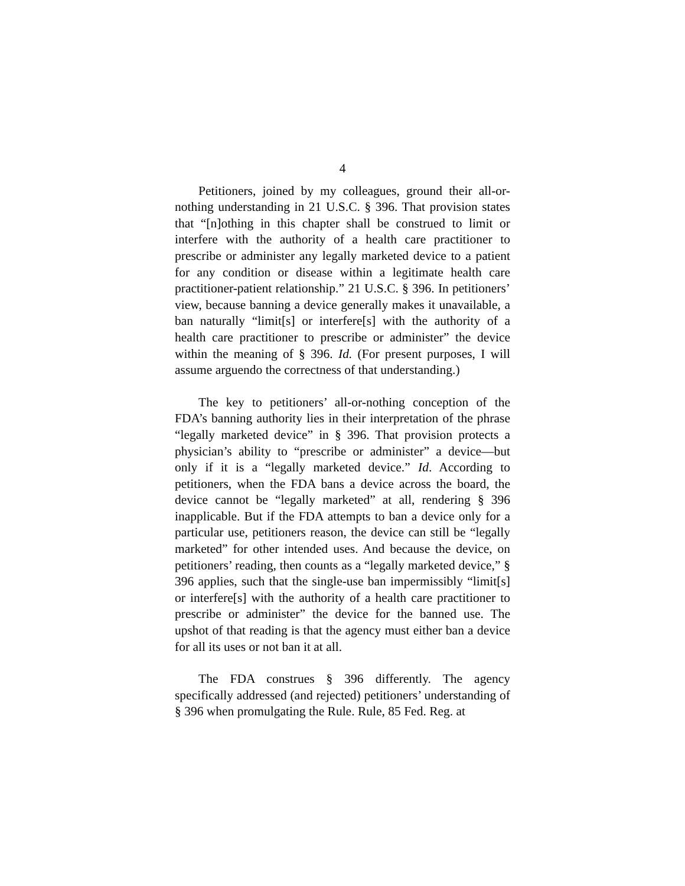4
Petitioners, joined by my colleagues, ground their all-or-nothing understanding in 21 U.S.C. § 396. That provision states that “[n]othing in this chapter shall be construed to limit or interfere with the authority of a health care practitioner to prescribe or administer any legally marketed device to a patient for any condition or disease within a legitimate health care practitioner-patient relationship.” 21 U.S.C. § 396. In petitioners’ view, because banning a device generally makes it unavailable, a ban naturally “limit[s] or interfere[s] with the authority of a health care practitioner to prescribe or administer” the device within the meaning of § 396. Id. (For present purposes, I will assume arguendo the correctness of that understanding.)
The key to petitioners’ all-or-nothing conception of the FDA’s banning authority lies in their interpretation of the phrase “legally marketed device” in § 396. That provision protects a physician’s ability to “prescribe or administer” a device—but only if it is a “legally marketed device.” Id. According to petitioners, when the FDA bans a device across the board, the device cannot be “legally marketed” at all, rendering § 396 inapplicable. But if the FDA attempts to ban a device only for a particular use, petitioners reason, the device can still be “legally marketed” for other intended uses. And because the device, on petitioners’ reading, then counts as a “legally marketed device,” § 396 applies, such that the single-use ban impermissibly “limit[s] or interfere[s] with the authority of a health care practitioner to prescribe or administer” the device for the banned use. The upshot of that reading is that the agency must either ban a device for all its uses or not ban it at all.
The FDA construes § 396 differently. The agency specifically addressed (and rejected) petitioners’ understanding of § 396 when promulgating the Rule. Rule, 85 Fed. Reg. at